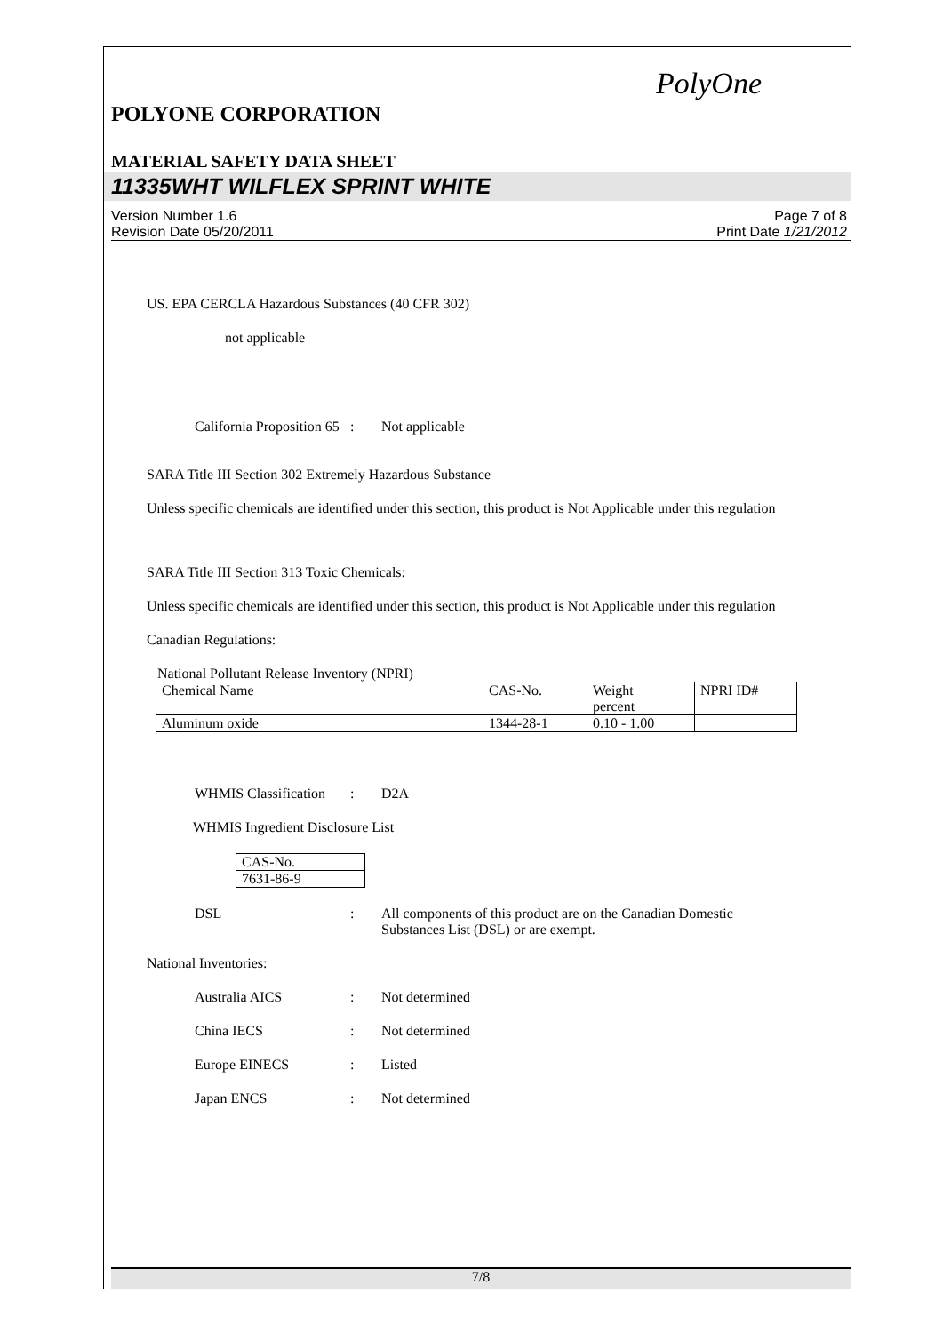PolyOne
POLYONE CORPORATION
MATERIAL SAFETY DATA SHEET
11335WHT WILFLEX SPRINT WHITE
Version Number 1.6
Revision Date 05/20/2011
Page 7 of 8
Print Date 1/21/2012
US. EPA CERCLA Hazardous Substances (40 CFR 302)
not applicable
California Proposition 65
: Not applicable
SARA Title III Section 302 Extremely Hazardous Substance
Unless specific chemicals are identified under this section, this product is Not Applicable under this regulation
SARA Title III Section 313 Toxic Chemicals:
Unless specific chemicals are identified under this section, this product is Not Applicable under this regulation
Canadian Regulations:
National Pollutant Release Inventory (NPRI)
| Chemical Name | CAS-No. | Weight percent | NPRI ID# |
| Aluminum oxide | 1344-28-1 | 0.10 - 1.00 | |
WHMIS Classification
: D2A
WHMIS Ingredient Disclosure List
| CAS-No. |
| 7631-86-9 |
DSL : All components of this product are on the Canadian Domestic
Substances List (DSL) or are exempt.
National Inventories:
Australia AICS : Not determined
China IECS : Not determined
Europe EINECS : Listed
Japan ENCS : Not determined
7/8